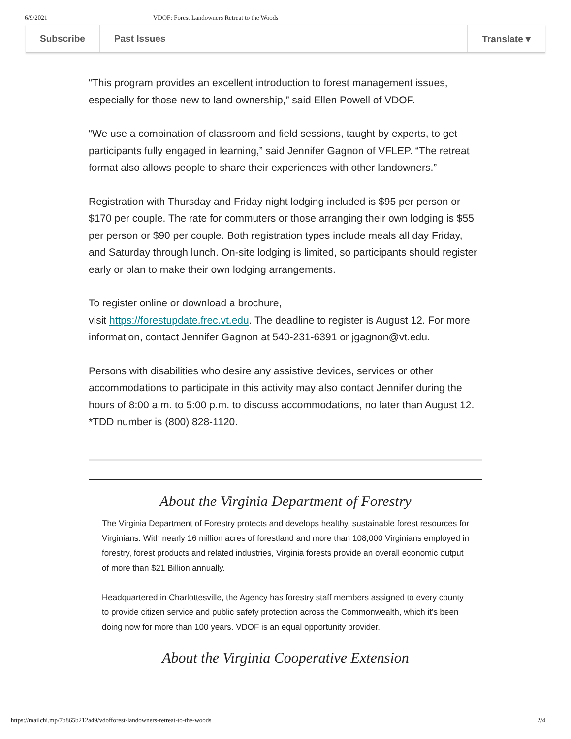6/9/2021 VDOF: Forest Landowners Retreat to the Woods
Subscribe Past Issues Translate ▾
“This program provides an excellent introduction to forest management issues, especially for those new to land ownership,” said Ellen Powell of VDOF.
“We use a combination of classroom and field sessions, taught by experts, to get participants fully engaged in learning,” said Jennifer Gagnon of VFLEP. “The retreat format also allows people to share their experiences with other landowners.”
Registration with Thursday and Friday night lodging included is $95 per person or $170 per couple. The rate for commuters or those arranging their own lodging is $55 per person or $90 per couple. Both registration types include meals all day Friday, and Saturday through lunch. On-site lodging is limited, so participants should register early or plan to make their own lodging arrangements.
To register online or download a brochure,
visit https://forestupdate.frec.vt.edu. The deadline to register is August 12. For more information, contact Jennifer Gagnon at 540-231-6391 or jgagnon@vt.edu.
Persons with disabilities who desire any assistive devices, services or other accommodations to participate in this activity may also contact Jennifer during the hours of 8:00 a.m. to 5:00 p.m. to discuss accommodations, no later than August 12. *TDD number is (800) 828-1120.
About the Virginia Department of Forestry
The Virginia Department of Forestry protects and develops healthy, sustainable forest resources for Virginians. With nearly 16 million acres of forestland and more than 108,000 Virginians employed in forestry, forest products and related industries, Virginia forests provide an overall economic output of more than $21 Billion annually.
Headquartered in Charlottesville, the Agency has forestry staff members assigned to every county to provide citizen service and public safety protection across the Commonwealth, which it’s been doing now for more than 100 years. VDOF is an equal opportunity provider.
About the Virginia Cooperative Extension
https://mailchi.mp/7b865b212a49/vdofforest-landowners-retreat-to-the-woods 2/4